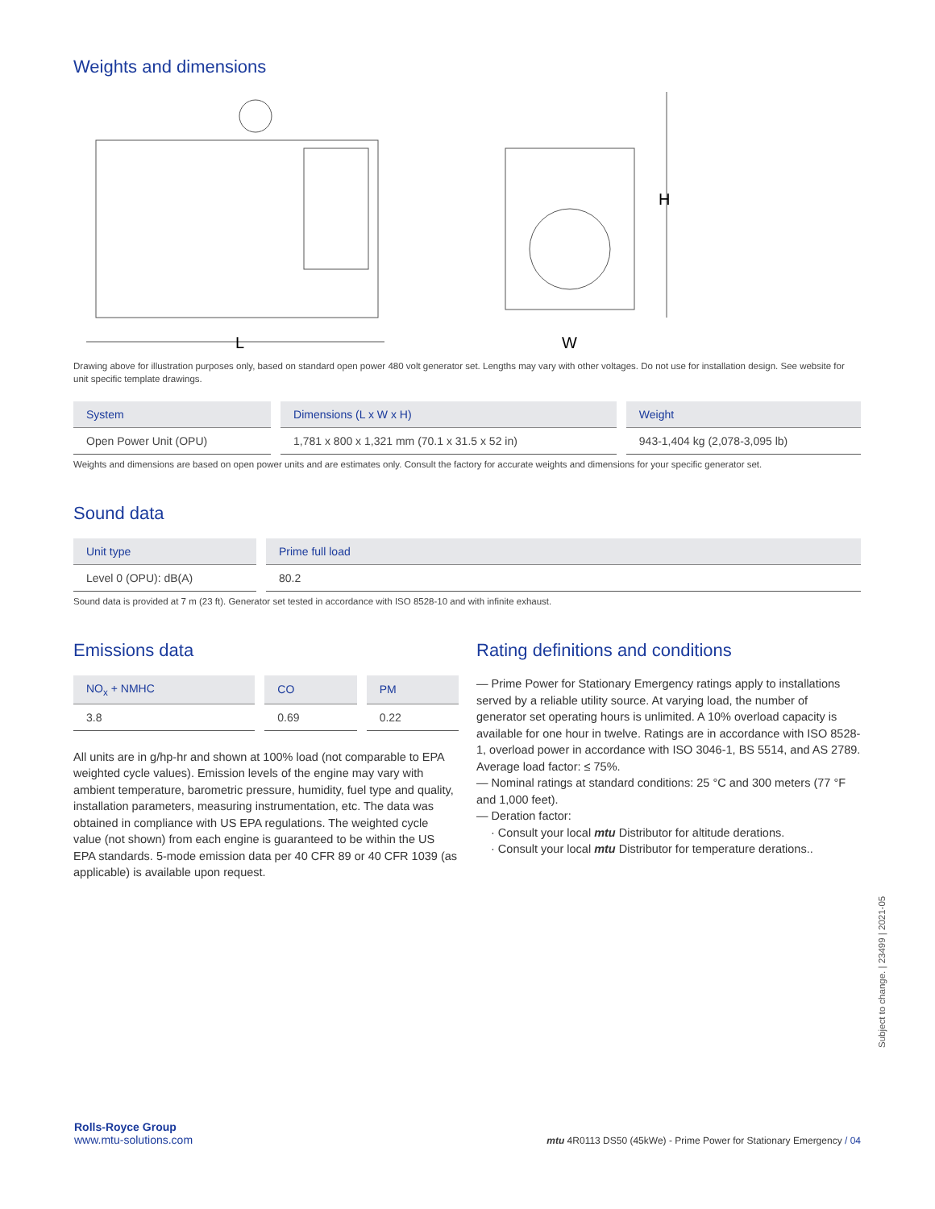Weights and dimensions
L
H
W
Drawing above for illustration purposes only, based on standard open power 480 volt generator set. Lengths may vary with other voltages. Do not use for installation design. See website for unit specific template drawings.
| System | Dimensions (L x W x H) | Weight |
| --- | --- | --- |
| Open Power Unit (OPU) | 1,781 x 800 x 1,321 mm (70.1 x 31.5 x 52 in) | 943-1,404 kg (2,078-3,095 lb) |
Weights and dimensions are based on open power units and are estimates only. Consult the factory for accurate weights and dimensions for your specific generator set.
Sound data
| Unit type | Prime full load |
| --- | --- |
| Level 0 (OPU): dB(A) | 80.2 |
Sound data is provided at 7 m (23 ft). Generator set tested in accordance with ISO 8528-10 and with infinite exhaust.
Emissions data
| NO<sub>x</sub> + NMHC | CO | PM |
| --- | --- | --- |
| 3.8 | 0.69 | 0.22 |
All units are in g/hp-hr and shown at 100% load (not comparable to EPA weighted cycle values). Emission levels of the engine may vary with ambient temperature, barometric pressure, humidity, fuel type and quality, installation parameters, measuring instrumentation, etc. The data was obtained in compliance with US EPA regulations. The weighted cycle value (not shown) from each engine is guaranteed to be within the US EPA standards. 5-mode emission data per 40 CFR 89 or 40 CFR 1039 (as applicable) is available upon request.
Rating definitions and conditions
— Prime Power for Stationary Emergency ratings apply to installations served by a reliable utility source. At varying load, the number of generator set operating hours is unlimited. A 10% overload capacity is available for one hour in twelve. Ratings are in accordance with ISO 8528-1, overload power in accordance with ISO 3046-1, BS 5514, and AS 2789. Average load factor: ≤ 75%.
— Nominal ratings at standard conditions: 25 °C and 300 meters (77 °F and 1,000 feet).
— Deration factor:
· Consult your local mtu Distributor for altitude derations.
· Consult your local mtu Distributor for temperature derations..
Subject to change. | 23499 | 2021-05
Rolls-Royce Group
www.mtu-solutions.com
mtu 4R0113 DS50 (45kWe) - Prime Power for Stationary Emergency / 04